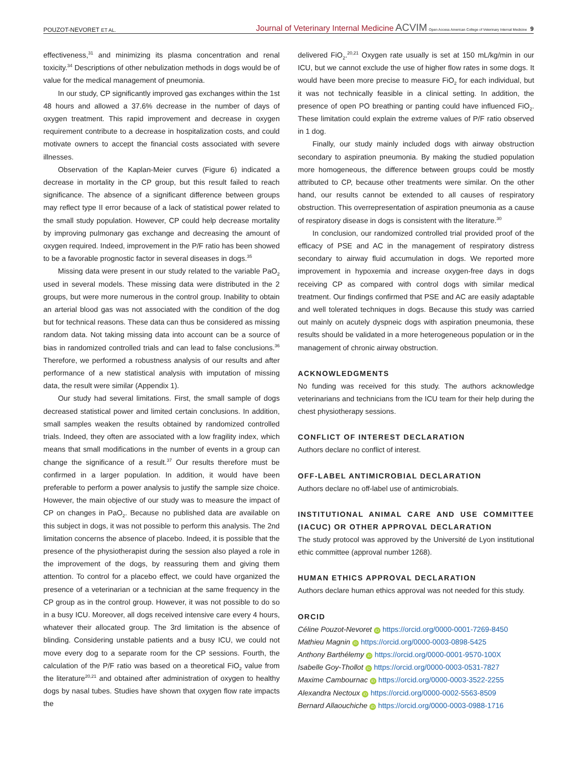POUZOT-NEVORET ET AL. Journal of Veterinary Internal Medicine ACVIM Open Access American College of Veterinary Internal Medicine 9
effectiveness,<sup>31</sup> and minimizing its plasma concentration and renal toxicity.<sup>34</sup> Descriptions of other nebulization methods in dogs would be of value for the medical management of pneumonia.
In our study, CP significantly improved gas exchanges within the 1st 48 hours and allowed a 37.6% decrease in the number of days of oxygen treatment. This rapid improvement and decrease in oxygen requirement contribute to a decrease in hospitalization costs, and could motivate owners to accept the financial costs associated with severe illnesses.
Observation of the Kaplan-Meier curves (Figure 6) indicated a decrease in mortality in the CP group, but this result failed to reach significance. The absence of a significant difference between groups may reflect type II error because of a lack of statistical power related to the small study population. However, CP could help decrease mortality by improving pulmonary gas exchange and decreasing the amount of oxygen required. Indeed, improvement in the P/F ratio has been showed to be a favorable prognostic factor in several diseases in dogs.<sup>35</sup>
Missing data were present in our study related to the variable PaO<sub>2</sub> used in several models. These missing data were distributed in the 2 groups, but were more numerous in the control group. Inability to obtain an arterial blood gas was not associated with the condition of the dog but for technical reasons. These data can thus be considered as missing random data. Not taking missing data into account can be a source of bias in randomized controlled trials and can lead to false conclusions.<sup>36</sup> Therefore, we performed a robustness analysis of our results and after performance of a new statistical analysis with imputation of missing data, the result were similar (Appendix 1).
Our study had several limitations. First, the small sample of dogs decreased statistical power and limited certain conclusions. In addition, small samples weaken the results obtained by randomized controlled trials. Indeed, they often are associated with a low fragility index, which means that small modifications in the number of events in a group can change the significance of a result.<sup>37</sup> Our results therefore must be confirmed in a larger population. In addition, it would have been preferable to perform a power analysis to justify the sample size choice. However, the main objective of our study was to measure the impact of CP on changes in PaO<sub>2</sub>. Because no published data are available on this subject in dogs, it was not possible to perform this analysis. The 2nd limitation concerns the absence of placebo. Indeed, it is possible that the presence of the physiotherapist during the session also played a role in the improvement of the dogs, by reassuring them and giving them attention. To control for a placebo effect, we could have organized the presence of a veterinarian or a technician at the same frequency in the CP group as in the control group. However, it was not possible to do so in a busy ICU. Moreover, all dogs received intensive care every 4 hours, whatever their allocated group. The 3rd limitation is the absence of blinding. Considering unstable patients and a busy ICU, we could not move every dog to a separate room for the CP sessions. Fourth, the calculation of the P/F ratio was based on a theoretical FiO<sub>2</sub> value from the literature<sup>20,21</sup> and obtained after administration of oxygen to healthy dogs by nasal tubes. Studies have shown that oxygen flow rate impacts the
delivered FiO<sub>2</sub>.<sup>20,21</sup> Oxygen rate usually is set at 150 mL/kg/min in our ICU, but we cannot exclude the use of higher flow rates in some dogs. It would have been more precise to measure FiO<sub>2</sub> for each individual, but it was not technically feasible in a clinical setting. In addition, the presence of open PO breathing or panting could have influenced FiO<sub>2</sub>. These limitation could explain the extreme values of P/F ratio observed in 1 dog.
Finally, our study mainly included dogs with airway obstruction secondary to aspiration pneumonia. By making the studied population more homogeneous, the difference between groups could be mostly attributed to CP, because other treatments were similar. On the other hand, our results cannot be extended to all causes of respiratory obstruction. This overrepresentation of aspiration pneumonia as a cause of respiratory disease in dogs is consistent with the literature.<sup>30</sup>
In conclusion, our randomized controlled trial provided proof of the efficacy of PSE and AC in the management of respiratory distress secondary to airway fluid accumulation in dogs. We reported more improvement in hypoxemia and increase oxygen-free days in dogs receiving CP as compared with control dogs with similar medical treatment. Our findings confirmed that PSE and AC are easily adaptable and well tolerated techniques in dogs. Because this study was carried out mainly on acutely dyspneic dogs with aspiration pneumonia, these results should be validated in a more heterogeneous population or in the management of chronic airway obstruction.
ACKNOWLEDGMENTS
No funding was received for this study. The authors acknowledge veterinarians and technicians from the ICU team for their help during the chest physiotherapy sessions.
CONFLICT OF INTEREST DECLARATION
Authors declare no conflict of interest.
OFF-LABEL ANTIMICROBIAL DECLARATION
Authors declare no off-label use of antimicrobials.
INSTITUTIONAL ANIMAL CARE AND USE COMMITTEE (IACUC) OR OTHER APPROVAL DECLARATION
The study protocol was approved by the Université de Lyon institutional ethic committee (approval number 1268).
HUMAN ETHICS APPROVAL DECLARATION
Authors declare human ethics approval was not needed for this study.
ORCID
Céline Pouzot-Nevoret iD https://orcid.org/0000-0001-7269-8450
Mathieu Magnin iD https://orcid.org/0000-0003-0898-5425
Anthony Barthélemy iD https://orcid.org/0000-0001-9570-100X
Isabelle Goy-Thollot iD https://orcid.org/0000-0003-0531-7827
Maxime Cambournac iD https://orcid.org/0000-0003-3522-2255
Alexandra Nectoux iD https://orcid.org/0000-0002-5563-8509
Bernard Allaouchiche iD https://orcid.org/0000-0003-0988-1716